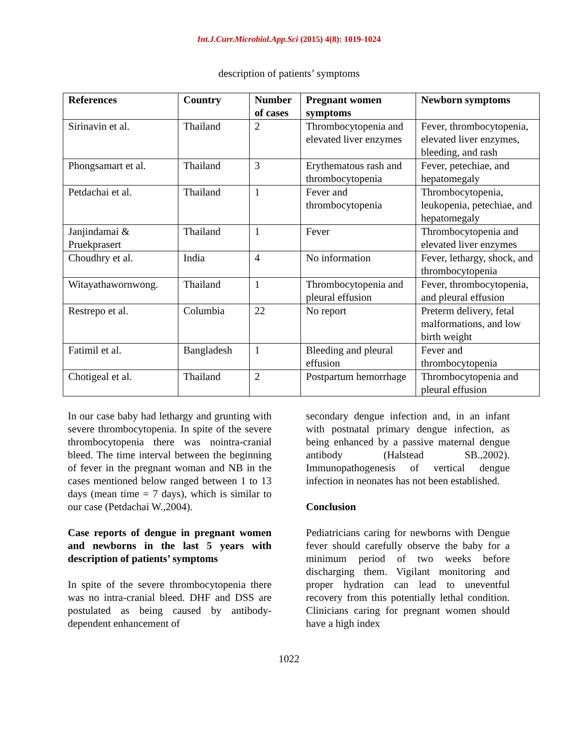Int.J.Curr.Microbiol.App.Sci (2015) 4(8): 1019-1024
description of patients’ symptoms
| References | Country | Number of cases | Pregnant women symptoms | Newborn symptoms |
| --- | --- | --- | --- | --- |
| Sirinavin et al. | Thailand | 2 | Thrombocytopenia and elevated liver enzymes | Fever, thrombocytopenia, elevated liver enzymes, bleeding, and rash |
| Phongsamart et al. | Thailand | 3 | Erythematous rash and thrombocytopenia | Fever, petechiae, and hepatomegaly |
| Petdachai et al. | Thailand | 1 | Fever and thrombocytopenia | Thrombocytopenia, leukopenia, petechiae, and hepatomegaly |
| Janjindamai & Pruekprasert | Thailand | 1 | Fever | Thrombocytopenia and elevated liver enzymes |
| Choudhry et al. | India | 4 | No information | Fever, lethargy, shock, and thrombocytopenia |
| Witayathawornwong. | Thailand | 1 | Thrombocytopenia and pleural effusion | Fever, thrombocytopenia, and pleural effusion |
| Restrepo et al. | Columbia | 22 | No report | Preterm delivery, fetal malformations, and low birth weight |
| Fatimil et al. | Bangladesh | 1 | Bleeding and pleural effusion | Fever and thrombocytopenia |
| Chotigeal et al. | Thailand | 2 | Postpartum hemorrhage | Thrombocytopenia and pleural effusion |
In our case baby had lethargy and grunting with severe thrombocytopenia. In spite of the severe thrombocytopenia there was nointra-cranial bleed. The time interval between the beginning of fever in the pregnant woman and NB in the cases mentioned below ranged between 1 to 13 days (mean time = 7 days), which is similar to our case (Petdachai W.,2004).
Case reports of dengue in pregnant women and newborns in the last 5 years with description of patients’ symptoms
In spite of the severe thrombocytopenia there was no intra-cranial bleed. DHF and DSS are postulated as being caused by antibody- dependent enhancement of
secondary dengue infection and, in an infant with postnatal primary dengue infection, as being enhanced by a passive maternal dengue antibody (Halstead SB.,2002). Immunopathogenesis of vertical dengue infection in neonates has not been established.
Conclusion
Pediatricians caring for newborns with Dengue fever should carefully observe the baby for a minimum period of two weeks before discharging them. Vigilant monitoring and proper hydration can lead to uneventful recovery from this potentially lethal condition. Clinicians caring for pregnant women should have a high index
1022